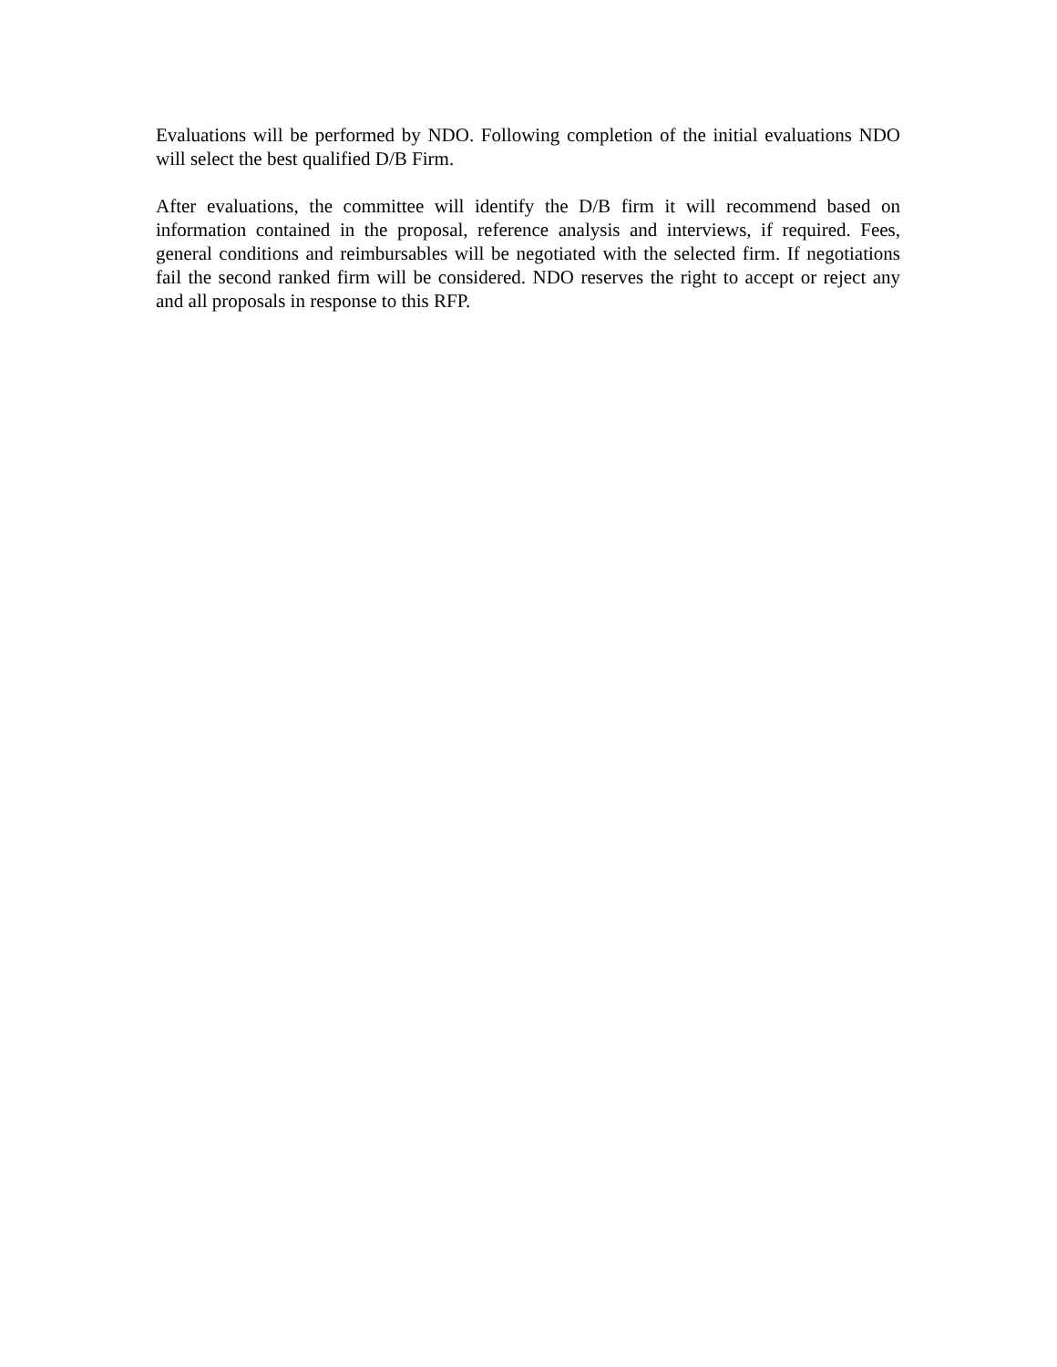Evaluations will be performed by NDO. Following completion of the initial evaluations NDO will select the best qualified D/B Firm.
After evaluations, the committee will identify the D/B firm it will recommend based on information contained in the proposal, reference analysis and interviews, if required. Fees, general conditions and reimbursables will be negotiated with the selected firm. If negotiations fail the second ranked firm will be considered. NDO reserves the right to accept or reject any and all proposals in response to this RFP.